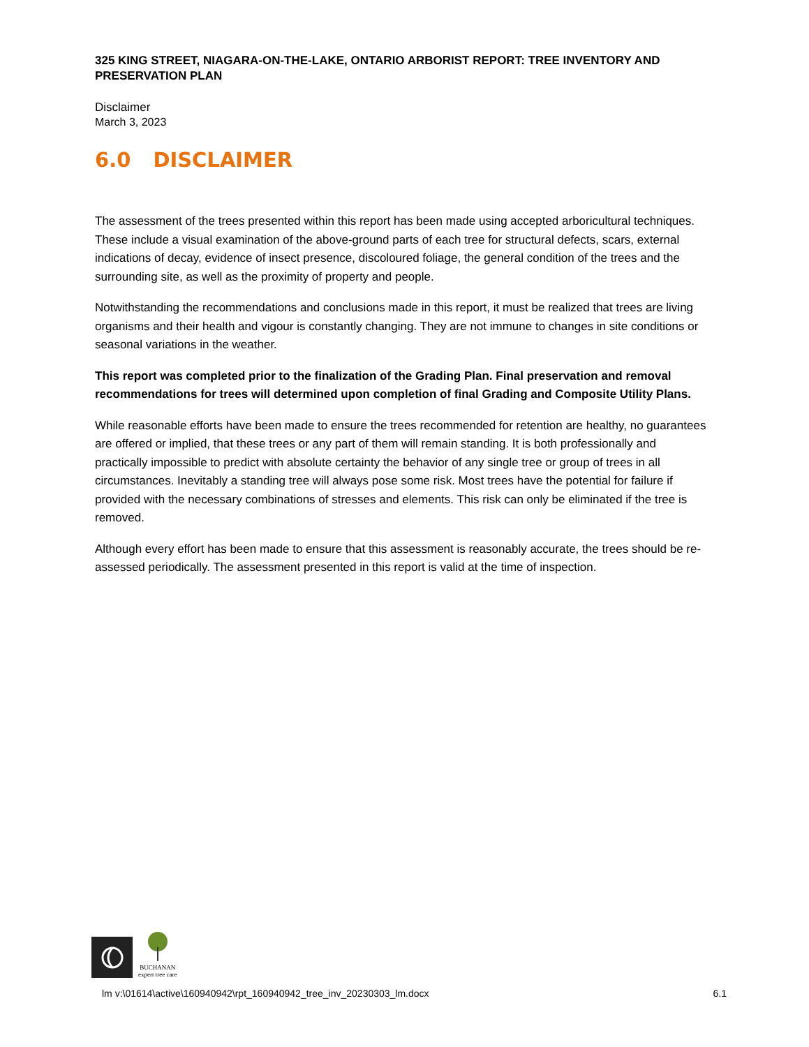325 KING STREET, NIAGARA-ON-THE-LAKE, ONTARIO ARBORIST REPORT: TREE INVENTORY AND PRESERVATION PLAN
Disclaimer
March 3, 2023
6.0 DISCLAIMER
The assessment of the trees presented within this report has been made using accepted arboricultural techniques. These include a visual examination of the above-ground parts of each tree for structural defects, scars, external indications of decay, evidence of insect presence, discoloured foliage, the general condition of the trees and the surrounding site, as well as the proximity of property and people.
Notwithstanding the recommendations and conclusions made in this report, it must be realized that trees are living organisms and their health and vigour is constantly changing. They are not immune to changes in site conditions or seasonal variations in the weather.
This report was completed prior to the finalization of the Grading Plan. Final preservation and removal recommendations for trees will determined upon completion of final Grading and Composite Utility Plans.
While reasonable efforts have been made to ensure the trees recommended for retention are healthy, no guarantees are offered or implied, that these trees or any part of them will remain standing. It is both professionally and practically impossible to predict with absolute certainty the behavior of any single tree or group of trees in all circumstances. Inevitably a standing tree will always pose some risk. Most trees have the potential for failure if provided with the necessary combinations of stresses and elements. This risk can only be eliminated if the tree is removed.
Although every effort has been made to ensure that this assessment is reasonably accurate, the trees should be re-assessed periodically. The assessment presented in this report is valid at the time of inspection.
BUCHANAN
expert tree care
lm v:\01614\active\160940942\rpt_160940942_tree_inv_20230303_lm.docx 6.1